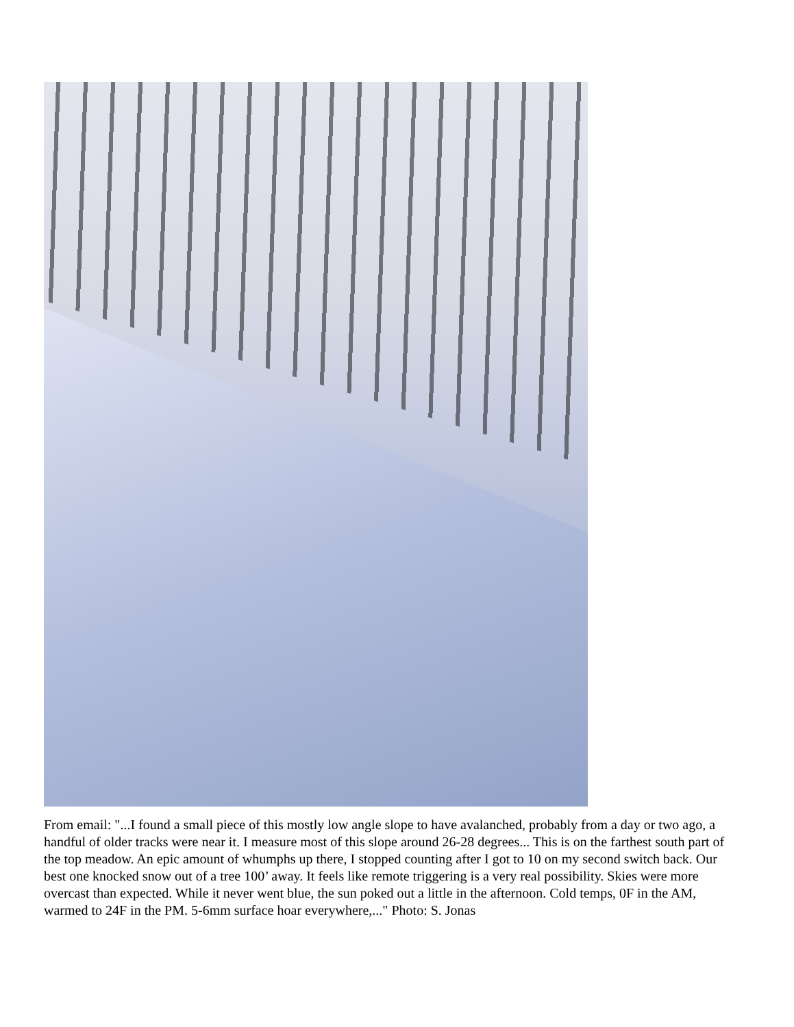From email: "...I found a small piece of this mostly low angle slope to have avalanched, probably from a day or two ago, a handful of older tracks were near it. I measure most of this slope around 26-28 degrees... This is on the farthest south part of the top meadow. An epic amount of whumphs up there, I stopped counting after I got to 10 on my second switch back. Our best one knocked snow out of a tree 100’ away. It feels like remote triggering is a very real possibility. Skies were more overcast than expected. While it never went blue, the sun poked out a little in the afternoon. Cold temps, 0F in the AM, warmed to 24F in the PM. 5-6mm surface hoar everywhere,..." Photo: S. Jonas